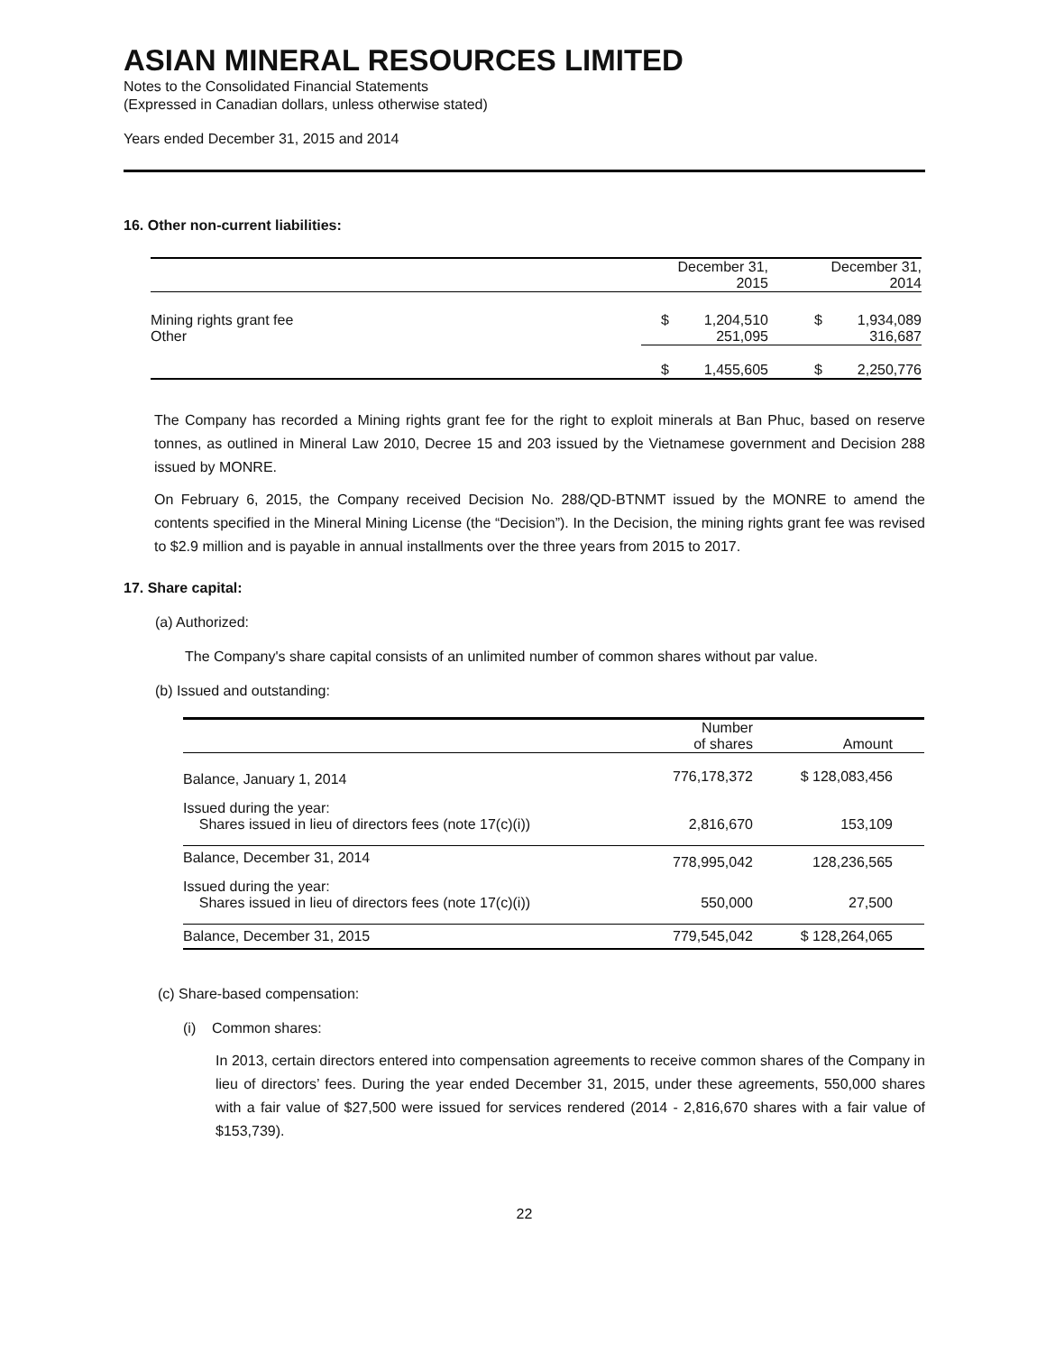ASIAN MINERAL RESOURCES LIMITED
Notes to the Consolidated Financial Statements
(Expressed in Canadian dollars, unless otherwise stated)
Years ended December 31, 2015 and 2014
16. Other non-current liabilities:
| | | December 31, 2015 | | December 31, 2014 |
| Mining rights grant fee Other | $ | 1,204,510 251,095 | $ | 1,934,089 316,687 |
| | $ | 1,455,605 | $ | 2,250,776 |
The Company has recorded a Mining rights grant fee for the right to exploit minerals at Ban Phuc, based on reserve tonnes, as outlined in Mineral Law 2010, Decree 15 and 203 issued by the Vietnamese government and Decision 288 issued by MONRE.
On February 6, 2015, the Company received Decision No. 288/QD-BTNMT issued by the MONRE to amend the contents specified in the Mineral Mining License (the “Decision”). In the Decision, the mining rights grant fee was revised to $2.9 million and is payable in annual installments over the three years from 2015 to 2017.
17. Share capital:
(a) Authorized:
The Company's share capital consists of an unlimited number of common shares without par value.
(b) Issued and outstanding:
| | Number of shares | Amount |
| Balance, January 1, 2014 | 776,178,372 | $ 128,083,456 |
| Issued during the year: Shares issued in lieu of directors fees (note 17(c)(i)) | 2,816,670 | 153,109 |
| Balance, December 31, 2014 | 778,995,042 | 128,236,565 |
| Issued during the year: Shares issued in lieu of directors fees (note 17(c)(i)) | 550,000 | 27,500 |
| Balance, December 31, 2015 | 779,545,042 | $ 128,264,065 |
(c) Share-based compensation:
(i) Common shares:
In 2013, certain directors entered into compensation agreements to receive common shares of the Company in lieu of directors’ fees. During the year ended December 31, 2015, under these agreements, 550,000 shares with a fair value of $27,500 were issued for services rendered (2014 - 2,816,670 shares with a fair value of $153,739).
22